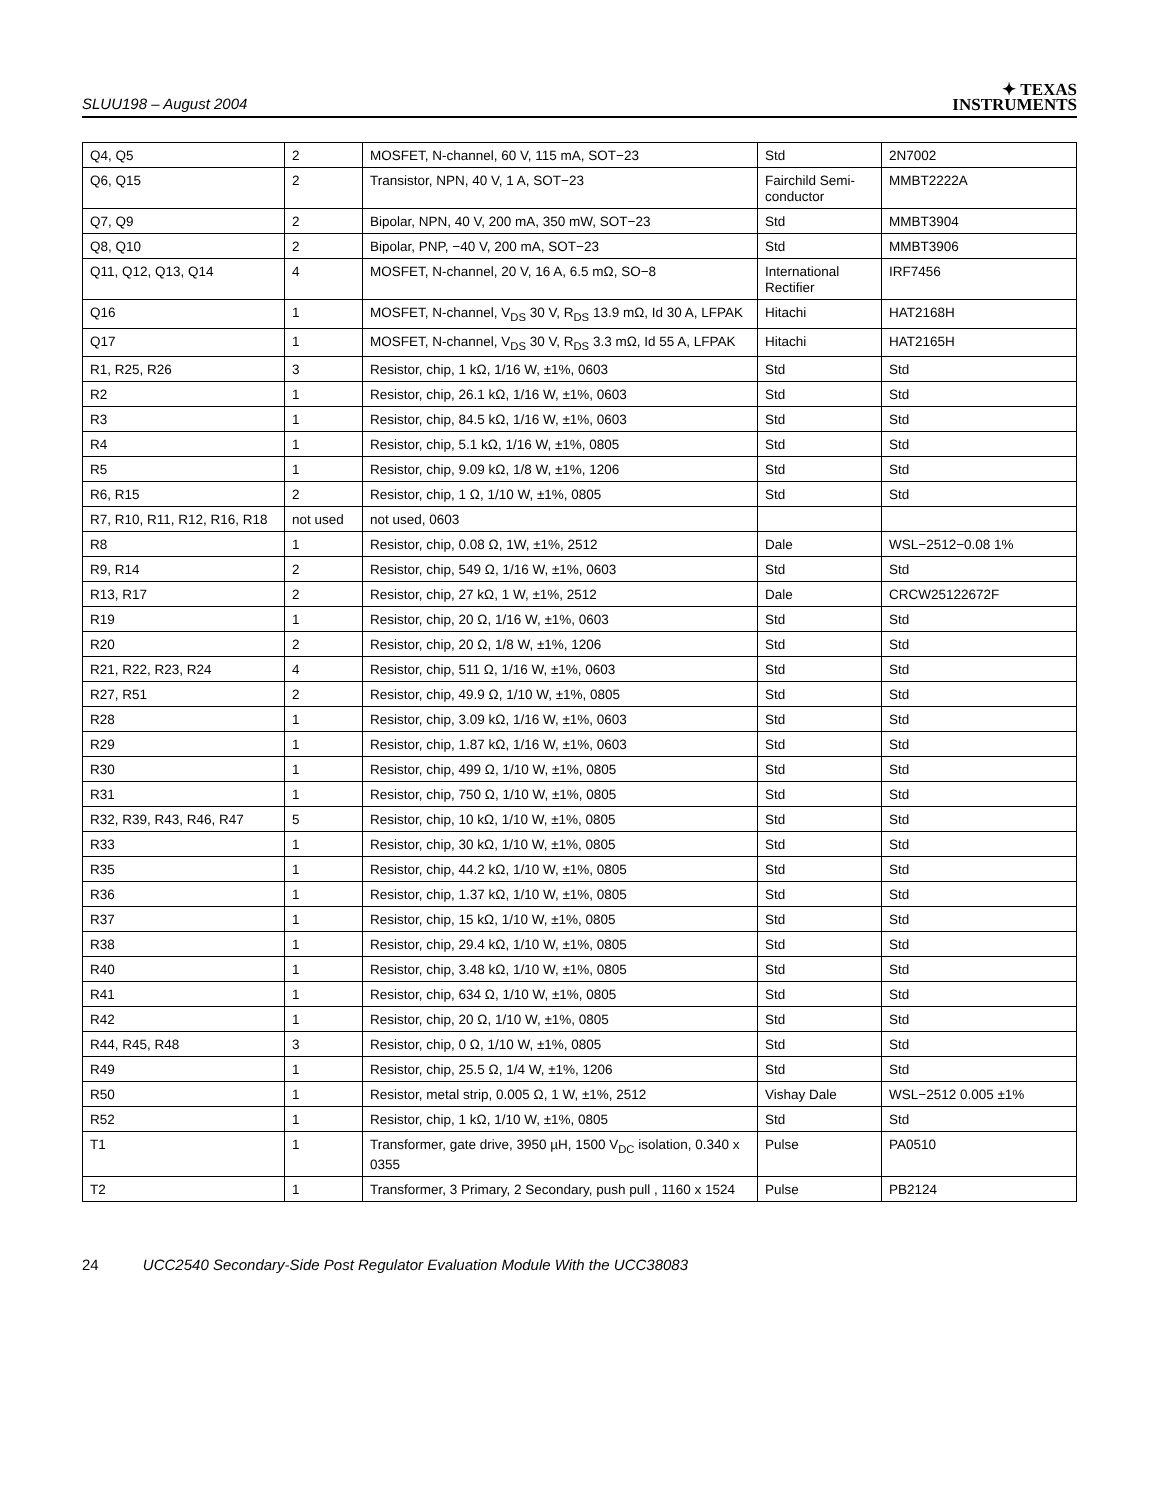SLUU198 – August 2004
✦ TEXAS
INSTRUMENTS
| Q4, Q5 | 2 | MOSFET, N-channel, 60 V, 115 mA, SOT−23 | Std | 2N7002 |
| Q6, Q15 | 2 | Transistor, NPN, 40 V, 1 A, SOT−23 | Fairchild Semi-conductor | MMBT2222A |
| Q7, Q9 | 2 | Bipolar, NPN, 40 V, 200 mA, 350 mW, SOT−23 | Std | MMBT3904 |
| Q8, Q10 | 2 | Bipolar, PNP, −40 V, 200 mA, SOT−23 | Std | MMBT3906 |
| Q11, Q12, Q13, Q14 | 4 | MOSFET, N-channel, 20 V, 16 A, 6.5 mΩ, SO−8 | International Rectifier | IRF7456 |
| Q16 | 1 | MOSFET, N-channel, V<sub>DS</sub> 30 V, R<sub>DS</sub> 13.9 mΩ, Id 30 A, LFPAK | Hitachi | HAT2168H |
| Q17 | 1 | MOSFET, N-channel, V<sub>DS</sub> 30 V, R<sub>DS</sub> 3.3 mΩ, Id 55 A, LFPAK | Hitachi | HAT2165H |
| R1, R25, R26 | 3 | Resistor, chip, 1 kΩ, 1/16 W, ±1%, 0603 | Std | Std |
| R2 | 1 | Resistor, chip, 26.1 kΩ, 1/16 W, ±1%, 0603 | Std | Std |
| R3 | 1 | Resistor, chip, 84.5 kΩ, 1/16 W, ±1%, 0603 | Std | Std |
| R4 | 1 | Resistor, chip, 5.1 kΩ, 1/16 W, ±1%, 0805 | Std | Std |
| R5 | 1 | Resistor, chip, 9.09 kΩ, 1/8 W, ±1%, 1206 | Std | Std |
| R6, R15 | 2 | Resistor, chip, 1 Ω, 1/10 W, ±1%, 0805 | Std | Std |
| R7, R10, R11, R12, R16, R18 | not used | not used, 0603 | | |
| R8 | 1 | Resistor, chip, 0.08 Ω, 1W, ±1%, 2512 | Dale | WSL−2512−0.08 1% |
| R9, R14 | 2 | Resistor, chip, 549 Ω, 1/16 W, ±1%, 0603 | Std | Std |
| R13, R17 | 2 | Resistor, chip, 27 kΩ, 1 W, ±1%, 2512 | Dale | CRCW25122672F |
| R19 | 1 | Resistor, chip, 20 Ω, 1/16 W, ±1%, 0603 | Std | Std |
| R20 | 2 | Resistor, chip, 20 Ω, 1/8 W, ±1%, 1206 | Std | Std |
| R21, R22, R23, R24 | 4 | Resistor, chip, 511 Ω, 1/16 W, ±1%, 0603 | Std | Std |
| R27, R51 | 2 | Resistor, chip, 49.9 Ω, 1/10 W, ±1%, 0805 | Std | Std |
| R28 | 1 | Resistor, chip, 3.09 kΩ, 1/16 W, ±1%, 0603 | Std | Std |
| R29 | 1 | Resistor, chip, 1.87 kΩ, 1/16 W, ±1%, 0603 | Std | Std |
| R30 | 1 | Resistor, chip, 499 Ω, 1/10 W, ±1%, 0805 | Std | Std |
| R31 | 1 | Resistor, chip, 750 Ω, 1/10 W, ±1%, 0805 | Std | Std |
| R32, R39, R43, R46, R47 | 5 | Resistor, chip, 10 kΩ, 1/10 W, ±1%, 0805 | Std | Std |
| R33 | 1 | Resistor, chip, 30 kΩ, 1/10 W, ±1%, 0805 | Std | Std |
| R35 | 1 | Resistor, chip, 44.2 kΩ, 1/10 W, ±1%, 0805 | Std | Std |
| R36 | 1 | Resistor, chip, 1.37 kΩ, 1/10 W, ±1%, 0805 | Std | Std |
| R37 | 1 | Resistor, chip, 15 kΩ, 1/10 W, ±1%, 0805 | Std | Std |
| R38 | 1 | Resistor, chip, 29.4 kΩ, 1/10 W, ±1%, 0805 | Std | Std |
| R40 | 1 | Resistor, chip, 3.48 kΩ, 1/10 W, ±1%, 0805 | Std | Std |
| R41 | 1 | Resistor, chip, 634 Ω, 1/10 W, ±1%, 0805 | Std | Std |
| R42 | 1 | Resistor, chip, 20 Ω, 1/10 W, ±1%, 0805 | Std | Std |
| R44, R45, R48 | 3 | Resistor, chip, 0 Ω, 1/10 W, ±1%, 0805 | Std | Std |
| R49 | 1 | Resistor, chip, 25.5 Ω, 1/4 W, ±1%, 1206 | Std | Std |
| R50 | 1 | Resistor, metal strip, 0.005 Ω, 1 W, ±1%, 2512 | Vishay Dale | WSL−2512 0.005 ±1% |
| R52 | 1 | Resistor, chip, 1 kΩ, 1/10 W, ±1%, 0805 | Std | Std |
| T1 | 1 | Transformer, gate drive, 3950 µH, 1500 V<sub>DC</sub> isolation, 0.340 x 0355 | Pulse | PA0510 |
| T2 | 1 | Transformer, 3 Primary, 2 Secondary, push pull , 1160 x 1524 | Pulse | PB2124 |
24 UCC2540 Secondary-Side Post Regulator Evaluation Module With the UCC38083